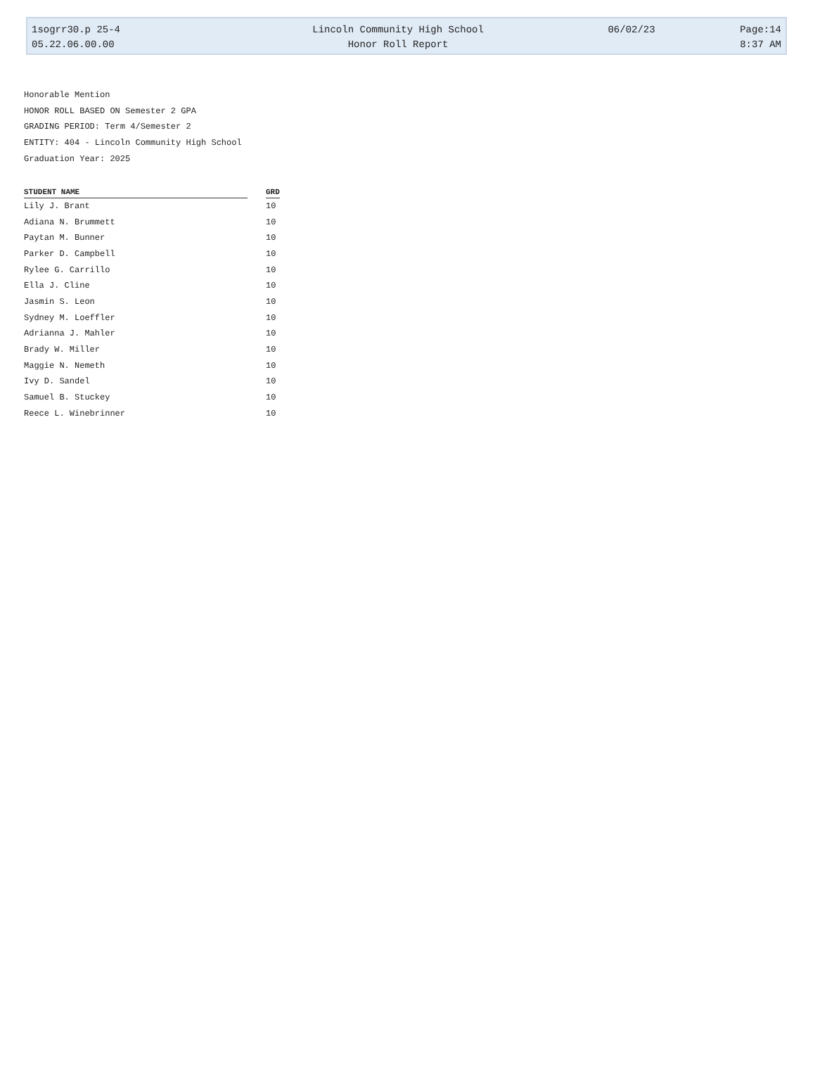| 1sogrr30.p 25-4 | Lincoln Community High School | 06/02/23 | Page:14 |
| 05.22.06.00.00 | Honor Roll Report | | 8:37 AM |
Honorable Mention
HONOR ROLL BASED ON Semester 2 GPA
GRADING PERIOD: Term 4/Semester 2
ENTITY: 404 - Lincoln Community High School
Graduation Year: 2025
| STUDENT NAME | | GRD |
| --- | --- | --- |
| Lily J. Brant | | 10 |
| Adiana N. Brummett | | 10 |
| Paytan M. Bunner | | 10 |
| Parker D. Campbell | | 10 |
| Rylee G. Carrillo | | 10 |
| Ella J. Cline | | 10 |
| Jasmin S. Leon | | 10 |
| Sydney M. Loeffler | | 10 |
| Adrianna J. Mahler | | 10 |
| Brady W. Miller | | 10 |
| Maggie N. Nemeth | | 10 |
| Ivy D. Sandel | | 10 |
| Samuel B. Stuckey | | 10 |
| Reece L. Winebrinner | | 10 |